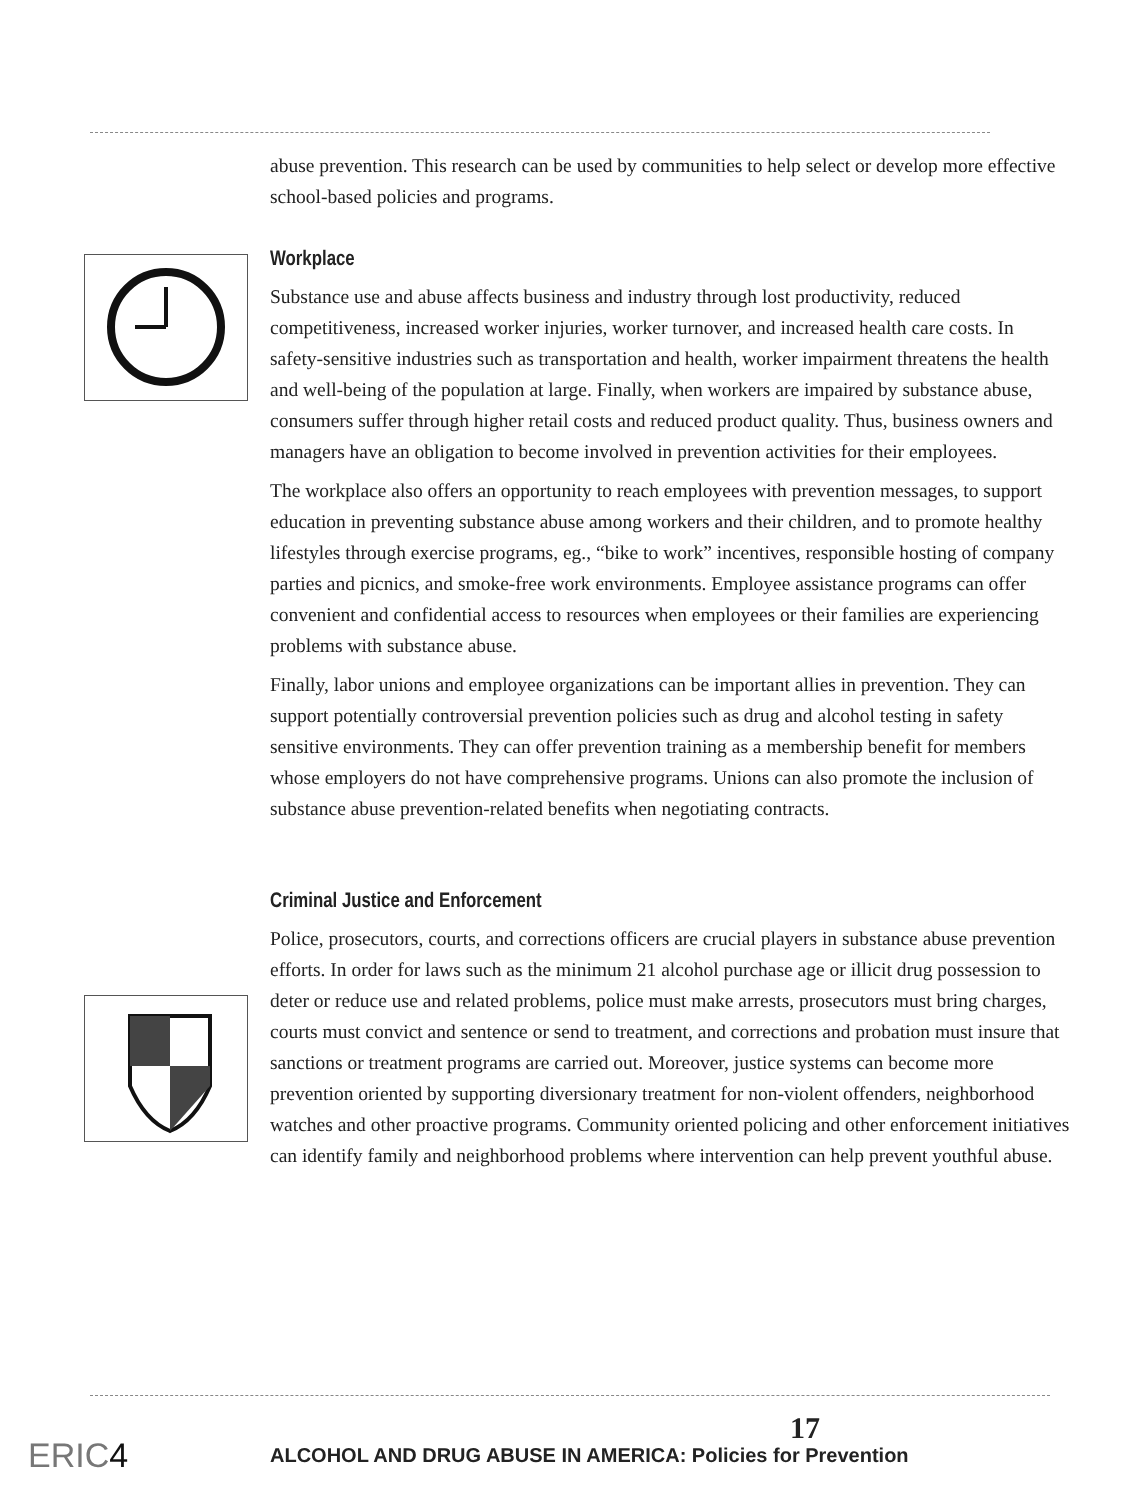abuse prevention. This research can be used by communities to help select or develop more effective school-based policies and programs.
Workplace
Substance use and abuse affects business and industry through lost productivity, reduced competitiveness, increased worker injuries, worker turnover, and increased health care costs. In safety-sensitive industries such as transportation and health, worker impairment threatens the health and well-being of the population at large. Finally, when workers are impaired by substance abuse, consumers suffer through higher retail costs and reduced product quality. Thus, business owners and managers have an obligation to become involved in prevention activities for their employees.
The workplace also offers an opportunity to reach employees with prevention messages, to support education in preventing substance abuse among workers and their children, and to promote healthy lifestyles through exercise programs, eg., “bike to work” incentives, responsible hosting of company parties and picnics, and smoke-free work environments. Employee assistance programs can offer convenient and confidential access to resources when employees or their families are experiencing problems with substance abuse.
Finally, labor unions and employee organizations can be important allies in prevention. They can support potentially controversial prevention policies such as drug and alcohol testing in safety sensitive environments. They can offer prevention training as a membership benefit for members whose employers do not have comprehensive programs. Unions can also promote the inclusion of substance abuse prevention-related benefits when negotiating contracts.
Criminal Justice and Enforcement
Police, prosecutors, courts, and corrections officers are crucial players in substance abuse prevention efforts. In order for laws such as the minimum 21 alcohol purchase age or illicit drug possession to deter or reduce use and related problems, police must make arrests, prosecutors must bring charges, courts must convict and sentence or send to treatment, and corrections and probation must insure that sanctions or treatment programs are carried out. Moreover, justice systems can become more prevention oriented by supporting diversionary treatment for non-violent offenders, neighborhood watches and other proactive programs. Community oriented policing and other enforcement initiatives can identify family and neighborhood problems where intervention can help prevent youthful abuse.
ERIC4
ALCOHOL AND DRUG ABUSE IN AMERICA: Policies for Prevention
17